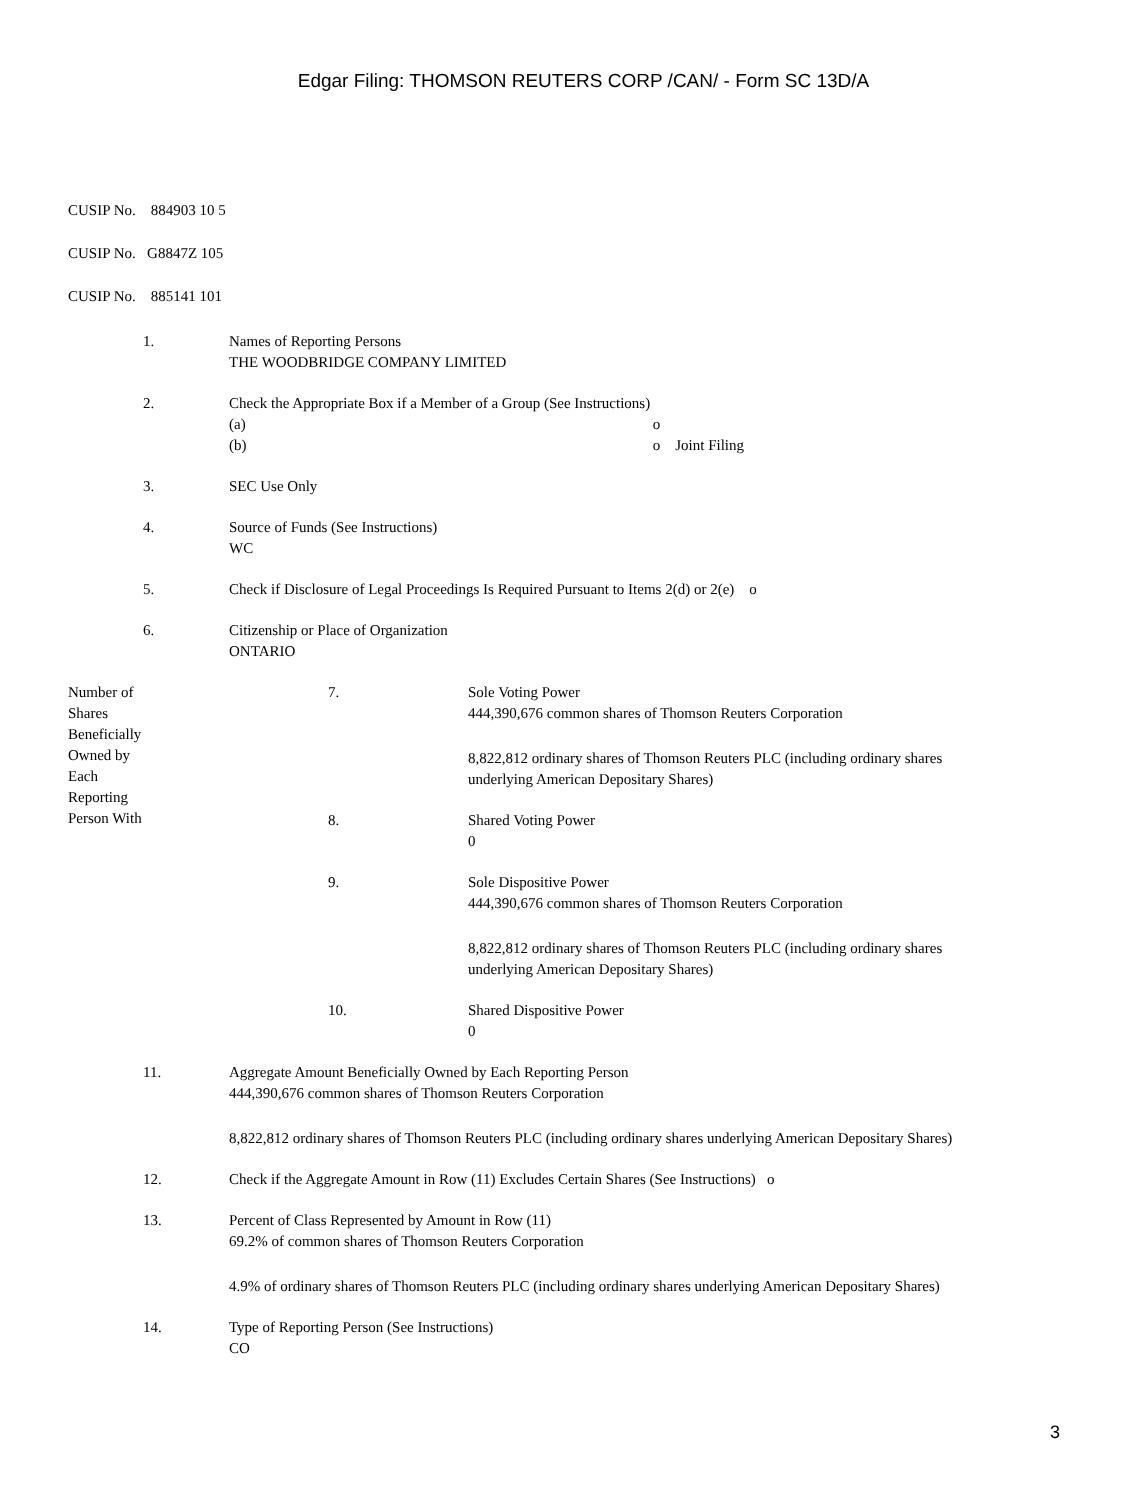Edgar Filing: THOMSON REUTERS CORP /CAN/ - Form SC 13D/A
CUSIP No. 884903 10 5
CUSIP No. G8847Z 105
CUSIP No. 885141 101
1. Names of Reporting Persons
THE WOODBRIDGE COMPANY LIMITED
2. Check the Appropriate Box if a Member of a Group (See Instructions)
(a) o
(b) o Joint Filing
3. SEC Use Only
4. Source of Funds (See Instructions)
WC
5. Check if Disclosure of Legal Proceedings Is Required Pursuant to Items 2(d) or 2(e) o
6. Citizenship or Place of Organization
ONTARIO
Number of
Shares
Beneficially
Owned by
Each
Reporting
Person With
7. Sole Voting Power
444,390,676 common shares of Thomson Reuters Corporation
8,822,812 ordinary shares of Thomson Reuters PLC (including ordinary shares
underlying American Depositary Shares)
8. Shared Voting Power
0
9. Sole Dispositive Power
444,390,676 common shares of Thomson Reuters Corporation
8,822,812 ordinary shares of Thomson Reuters PLC (including ordinary shares
underlying American Depositary Shares)
10. Shared Dispositive Power
0
11. Aggregate Amount Beneficially Owned by Each Reporting Person
444,390,676 common shares of Thomson Reuters Corporation
8,822,812 ordinary shares of Thomson Reuters PLC (including ordinary shares underlying American Depositary Shares)
12. Check if the Aggregate Amount in Row (11) Excludes Certain Shares (See Instructions) o
13. Percent of Class Represented by Amount in Row (11)
69.2% of common shares of Thomson Reuters Corporation
4.9% of ordinary shares of Thomson Reuters PLC (including ordinary shares underlying American Depositary Shares)
14. Type of Reporting Person (See Instructions)
CO
3